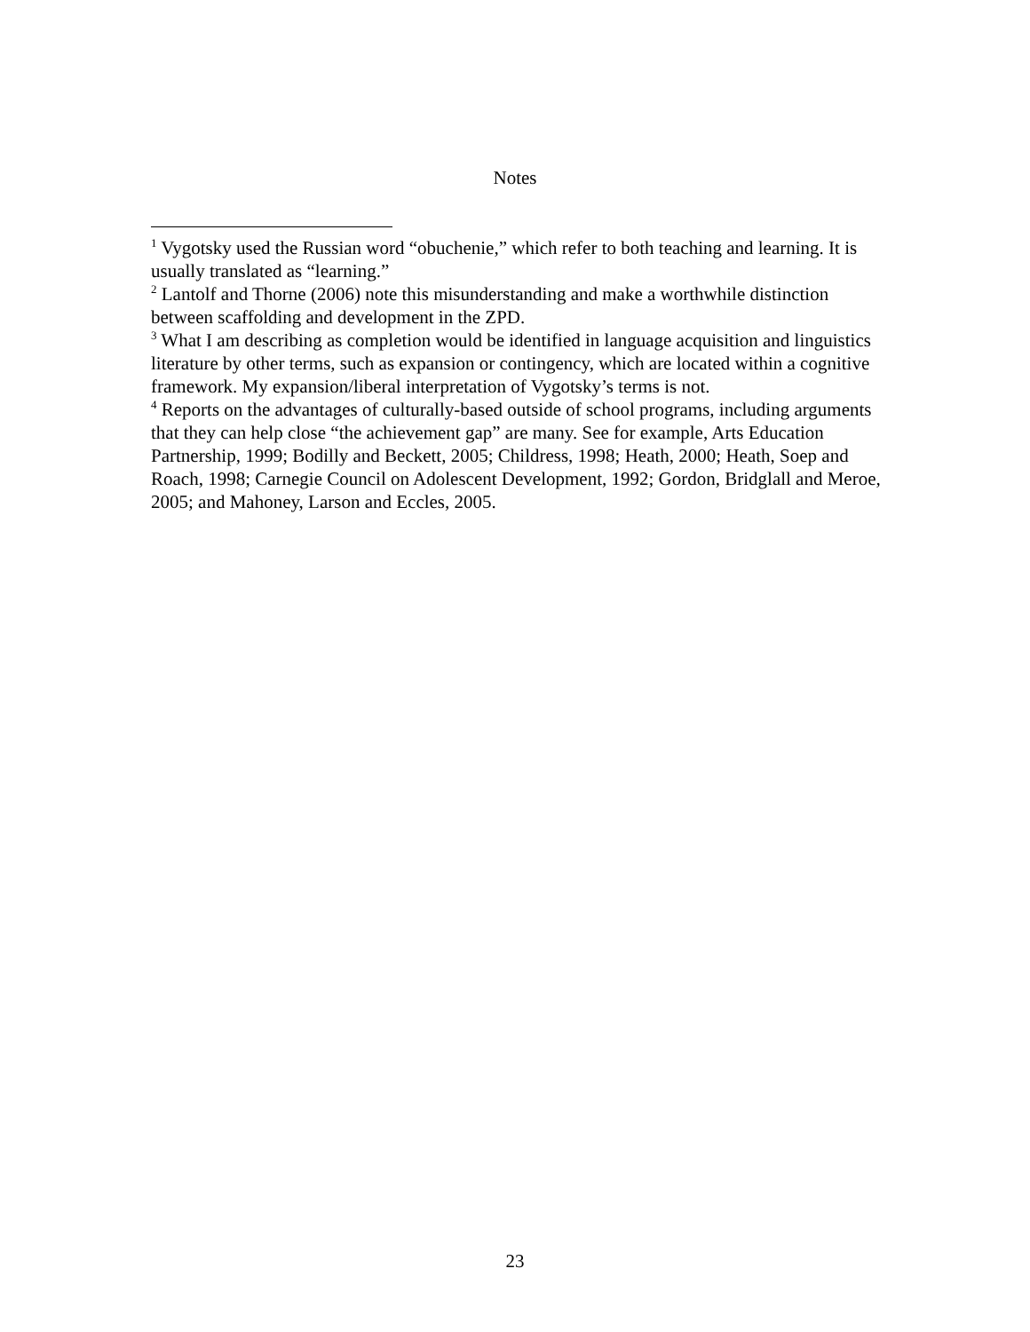Notes
<sup>1</sup> Vygotsky used the Russian word “obuchenie,” which refer to both teaching and learning. It is usually translated as “learning.”
<sup>2</sup> Lantolf and Thorne (2006) note this misunderstanding and make a worthwhile distinction between scaffolding and development in the ZPD.
<sup>3</sup> What I am describing as completion would be identified in language acquisition and linguistics literature by other terms, such as expansion or contingency, which are located within a cognitive framework. My expansion/liberal interpretation of Vygotsky’s terms is not.
<sup>4</sup> Reports on the advantages of culturally-based outside of school programs, including arguments that they can help close “the achievement gap” are many. See for example, Arts Education Partnership, 1999; Bodilly and Beckett, 2005; Childress, 1998; Heath, 2000; Heath, Soep and Roach, 1998; Carnegie Council on Adolescent Development, 1992; Gordon, Bridglall and Meroe, 2005; and Mahoney, Larson and Eccles, 2005.
23